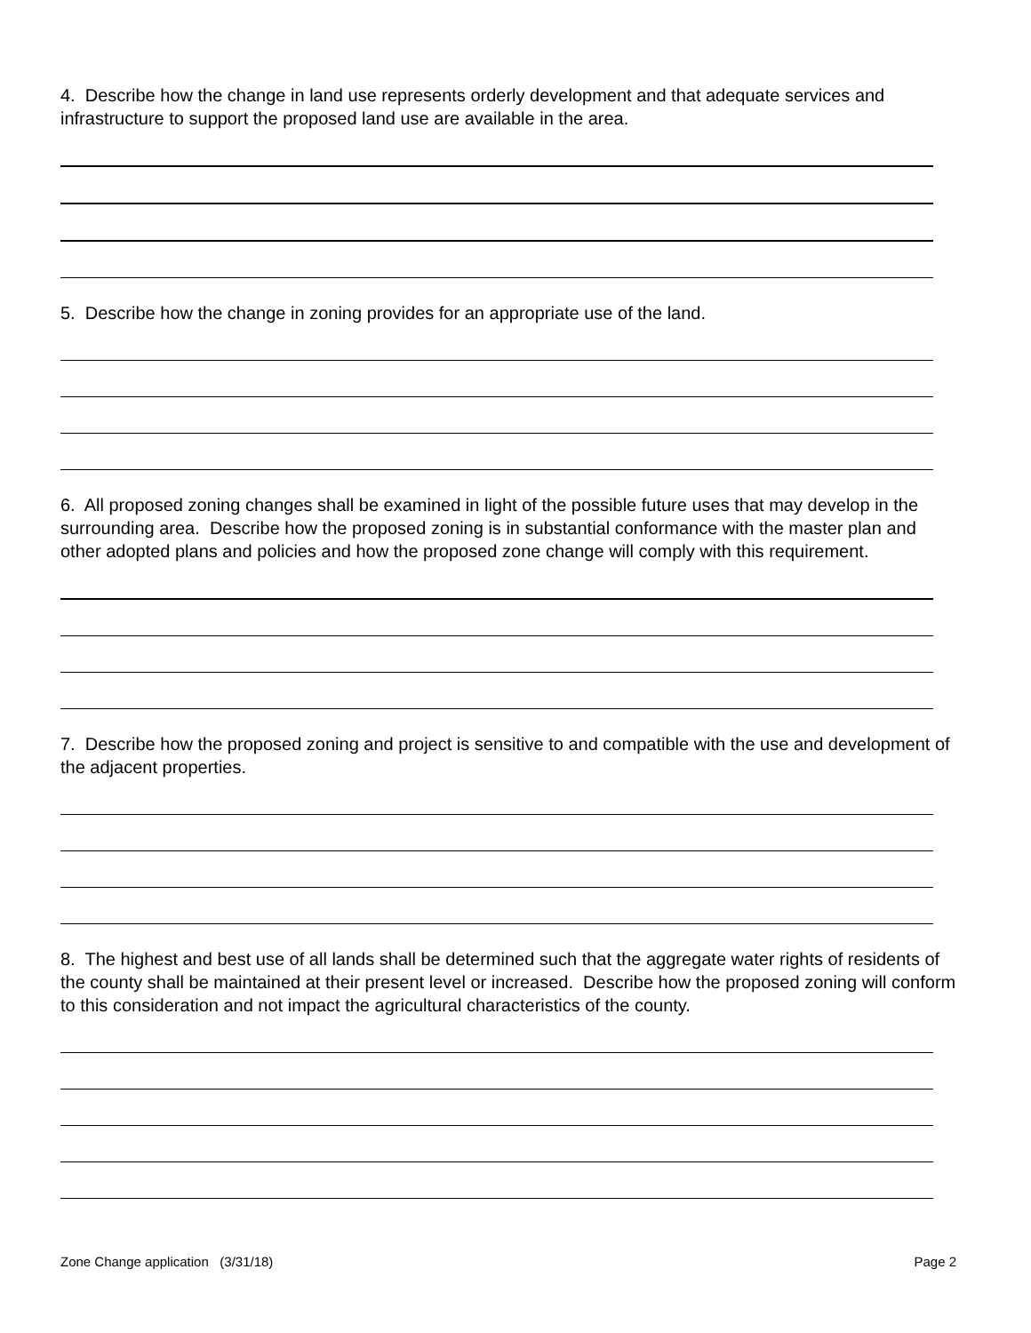4. Describe how the change in land use represents orderly development and that adequate services and infrastructure to support the proposed land use are available in the area.
5. Describe how the change in zoning provides for an appropriate use of the land.
6. All proposed zoning changes shall be examined in light of the possible future uses that may develop in the surrounding area. Describe how the proposed zoning is in substantial conformance with the master plan and other adopted plans and policies and how the proposed zone change will comply with this requirement.
7. Describe how the proposed zoning and project is sensitive to and compatible with the use and development of the adjacent properties.
8. The highest and best use of all lands shall be determined such that the aggregate water rights of residents of the county shall be maintained at their present level or increased. Describe how the proposed zoning will conform to this consideration and not impact the agricultural characteristics of the county.
Zone Change application (3/31/18) Page 2